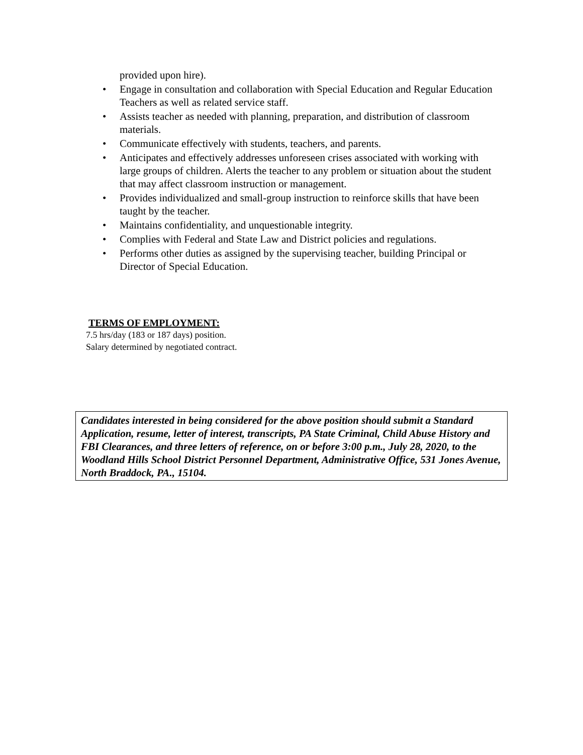provided upon hire).
• Engage in consultation and collaboration with Special Education and Regular Education Teachers as well as related service staff.
• Assists teacher as needed with planning, preparation, and distribution of classroom materials.
• Communicate effectively with students, teachers, and parents.
• Anticipates and effectively addresses unforeseen crises associated with working with large groups of children. Alerts the teacher to any problem or situation about the student that may affect classroom instruction or management.
• Provides individualized and small-group instruction to reinforce skills that have been taught by the teacher.
• Maintains confidentiality, and unquestionable integrity.
• Complies with Federal and State Law and District policies and regulations.
• Performs other duties as assigned by the supervising teacher, building Principal or Director of Special Education.
TERMS OF EMPLOYMENT:
7.5 hrs/day (183 or 187 days) position.
Salary determined by negotiated contract.
Candidates interested in being considered for the above position should submit a Standard Application, resume, letter of interest, transcripts, PA State Criminal, Child Abuse History and FBI Clearances, and three letters of reference, on or before 3:00 p.m., July 28, 2020, to the Woodland Hills School District Personnel Department, Administrative Office, 531 Jones Avenue, North Braddock, PA., 15104.